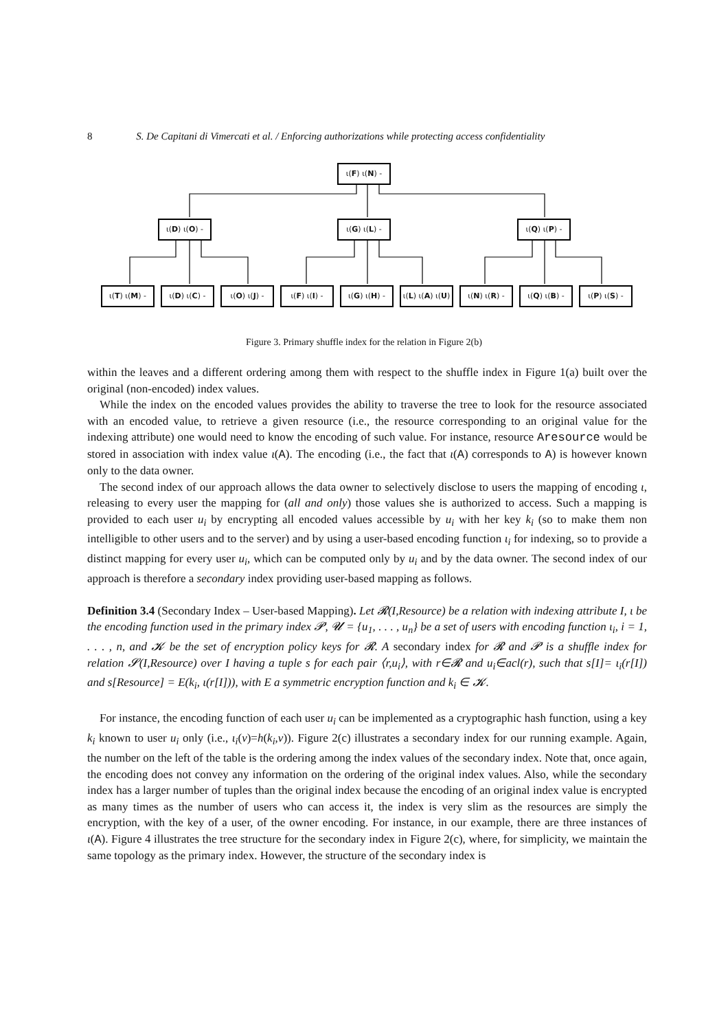8 S. De Capitani di Vimercati et al. / Enforcing authorizations while protecting access confidentiality
ι(F) ι(N) -
ι(D) ι(O) - ι(G) ι(L) - ι(Q) ι(P) -
ι(T) ι(M) - ι(D) ι(C) - ι(O) ι(J) - ι(F) ι(I) - ι(G) ι(H) -
ι(L) ι(A) ι(U)
ι(N) ι(R) - ι(Q) ι(B) - ι(P) ι(S) -
Figure 3. Primary shuffle index for the relation in Figure 2(b)
within the leaves and a different ordering among them with respect to the shuffle index in Figure 1(a) built over the original (non-encoded) index values.
While the index on the encoded values provides the ability to traverse the tree to look for the resource associated with an encoded value, to retrieve a given resource (i.e., the resource corresponding to an original value for the indexing attribute) one would need to know the encoding of such value. For instance, resource Aresource would be stored in association with index value ι(A). The encoding (i.e., the fact that ι(A) corresponds to A) is however known only to the data owner.
The second index of our approach allows the data owner to selectively disclose to users the mapping of encoding ι, releasing to every user the mapping for (all and only) those values she is authorized to access. Such a mapping is provided to each user u<sub>i</sub> by encrypting all encoded values accessible by u<sub>i</sub> with her key k<sub>i</sub> (so to make them non intelligible to other users and to the server) and by using a user-based encoding function ι<sub>i</sub> for indexing, so to provide a distinct mapping for every user u<sub>i</sub>, which can be computed only by u<sub>i</sub> and by the data owner. The second index of our approach is therefore a secondary index providing user-based mapping as follows.
Definition 3.4 (Secondary Index – User-based Mapping). Let 𝓡(I,Resource) be a relation with indexing attribute I, ι be the encoding function used in the primary index 𝓟, 𝓤 = {u<sub>1</sub>, . . . , u<sub>n</sub>} be a set of users with encoding function ι<sub>i</sub>, i = 1, . . . , n, and 𝓚 be the set of encryption policy keys for 𝓡. A secondary index for 𝓡 and 𝓟 is a shuffle index for relation 𝓢(I,Resource) over I having a tuple s for each pair ⟨r,u<sub>i</sub>⟩, with r∈𝓡 and u<sub>i</sub>∈acl(r), such that s[I]= ι<sub>i</sub>(r[I]) and s[Resource] = E(k<sub>i</sub>, ι(r[I])), with E a symmetric encryption function and k<sub>i</sub> ∈ 𝓚.
For instance, the encoding function of each user u<sub>i</sub> can be implemented as a cryptographic hash function, using a key k<sub>i</sub> known to user u<sub>i</sub> only (i.e., ι<sub>i</sub>(v)=h(k<sub>i</sub>,v)). Figure 2(c) illustrates a secondary index for our running example. Again, the number on the left of the table is the ordering among the index values of the secondary index. Note that, once again, the encoding does not convey any information on the ordering of the original index values. Also, while the secondary index has a larger number of tuples than the original index because the encoding of an original index value is encrypted as many times as the number of users who can access it, the index is very slim as the resources are simply the encryption, with the key of a user, of the owner encoding. For instance, in our example, there are three instances of ι(A). Figure 4 illustrates the tree structure for the secondary index in Figure 2(c), where, for simplicity, we maintain the same topology as the primary index. However, the structure of the secondary index is